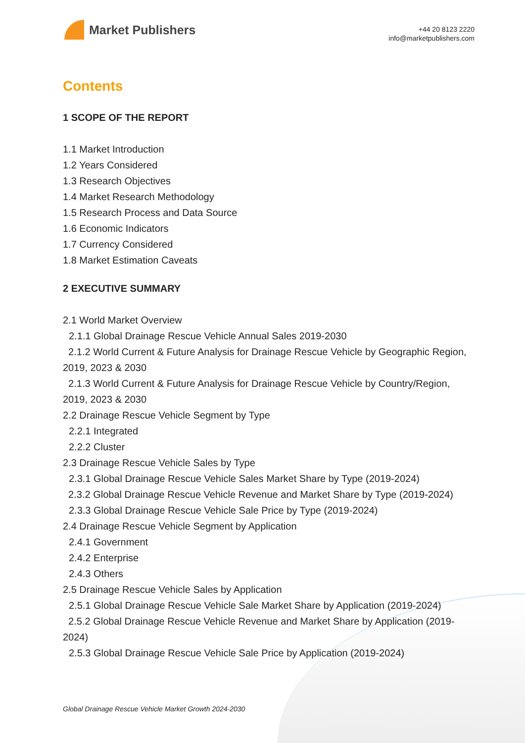Market Publishers
+44 20 8123 2220
info@marketpublishers.com
Contents
1 SCOPE OF THE REPORT
1.1 Market Introduction
1.2 Years Considered
1.3 Research Objectives
1.4 Market Research Methodology
1.5 Research Process and Data Source
1.6 Economic Indicators
1.7 Currency Considered
1.8 Market Estimation Caveats
2 EXECUTIVE SUMMARY
2.1 World Market Overview
2.1.1 Global Drainage Rescue Vehicle Annual Sales 2019-2030
2.1.2 World Current & Future Analysis for Drainage Rescue Vehicle by Geographic Region, 2019, 2023 & 2030
2.1.3 World Current & Future Analysis for Drainage Rescue Vehicle by Country/Region, 2019, 2023 & 2030
2.2 Drainage Rescue Vehicle Segment by Type
2.2.1 Integrated
2.2.2 Cluster
2.3 Drainage Rescue Vehicle Sales by Type
2.3.1 Global Drainage Rescue Vehicle Sales Market Share by Type (2019-2024)
2.3.2 Global Drainage Rescue Vehicle Revenue and Market Share by Type (2019-2024)
2.3.3 Global Drainage Rescue Vehicle Sale Price by Type (2019-2024)
2.4 Drainage Rescue Vehicle Segment by Application
2.4.1 Government
2.4.2 Enterprise
2.4.3 Others
2.5 Drainage Rescue Vehicle Sales by Application
2.5.1 Global Drainage Rescue Vehicle Sale Market Share by Application (2019-2024)
2.5.2 Global Drainage Rescue Vehicle Revenue and Market Share by Application (2019-2024)
2.5.3 Global Drainage Rescue Vehicle Sale Price by Application (2019-2024)
Global Drainage Rescue Vehicle Market Growth 2024-2030